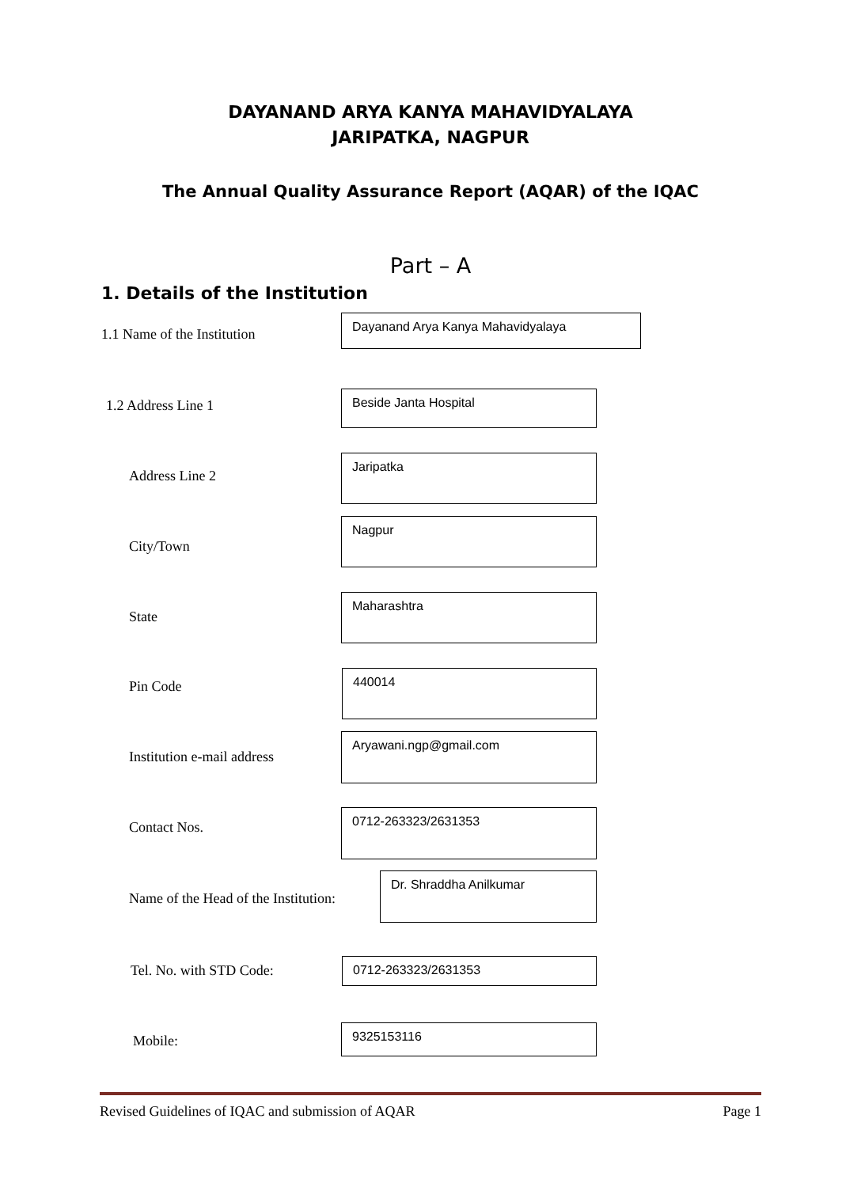DAYANAND ARYA KANYA MAHAVIDYALAYA
JARIPATKA, NAGPUR
The Annual Quality Assurance Report (AQAR) of the IQAC
Part – A
1. Details of the Institution
1.1 Name of the Institution
Dayanand Arya Kanya Mahavidyalaya
1.2 Address Line 1
Beside Janta Hospital
Address Line 2
Jaripatka
City/Town
Nagpur
State
Maharashtra
Pin Code
440014
Institution e-mail address
Aryawani.ngp@gmail.com
Contact Nos.
0712-263323/2631353
Name of the Head of the Institution:
Dr. Shraddha Anilkumar
Tel. No. with STD Code: 0712-263323/2631353
Mobile:
9325153116
Revised Guidelines of IQAC and submission of AQAR Page 1